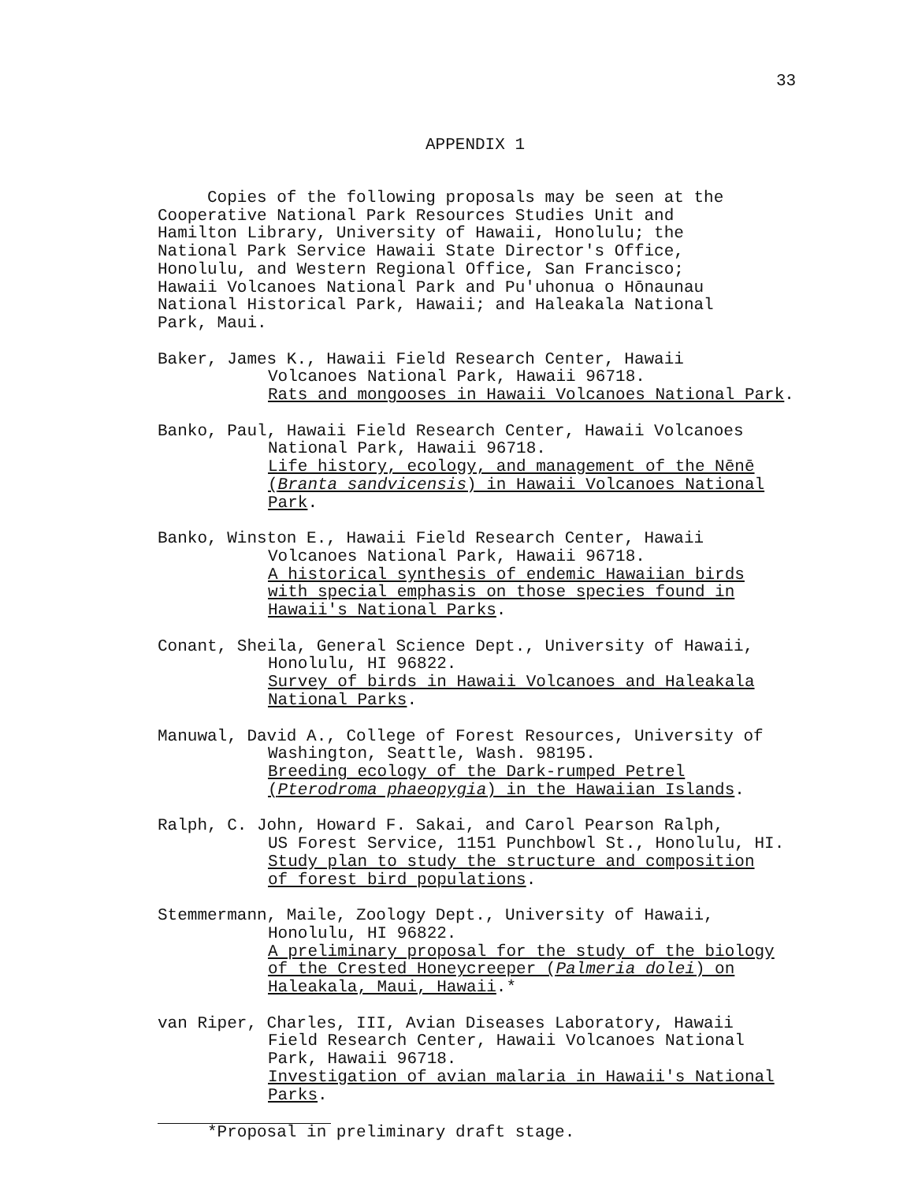33
APPENDIX 1
Copies of the following proposals may be seen at the
Cooperative National Park Resources Studies Unit and
Hamilton Library, University of Hawaii, Honolulu; the
National Park Service Hawaii State Director's Office,
Honolulu, and Western Regional Office, San Francisco;
Hawaii Volcanoes National Park and Pu'uhonua o Hōnaunau
National Historical Park, Hawaii; and Haleakala National
Park, Maui.
Baker, James K., Hawaii Field Research Center, Hawaii
Volcanoes National Park, Hawaii 96718.
Rats and mongooses in Hawaii Volcanoes National Park.
Banko, Paul, Hawaii Field Research Center, Hawaii Volcanoes
National Park, Hawaii 96718.
Life history, ecology, and management of the Nēnē
(Branta sandvicensis) in Hawaii Volcanoes National
Park.
Banko, Winston E., Hawaii Field Research Center, Hawaii
Volcanoes National Park, Hawaii 96718.
A historical synthesis of endemic Hawaiian birds
with special emphasis on those species found in
Hawaii's National Parks.
Conant, Sheila, General Science Dept., University of Hawaii,
Honolulu, HI 96822.
Survey of birds in Hawaii Volcanoes and Haleakala
National Parks.
Manuwal, David A., College of Forest Resources, University of
Washington, Seattle, Wash. 98195.
Breeding ecology of the Dark-rumped Petrel
(Pterodroma phaeopygia) in the Hawaiian Islands.
Ralph, C. John, Howard F. Sakai, and Carol Pearson Ralph,
US Forest Service, 1151 Punchbowl St., Honolulu, HI.
Study plan to study the structure and composition
of forest bird populations.
Stemmermann, Maile, Zoology Dept., University of Hawaii,
Honolulu, HI 96822.
A preliminary proposal for the study of the biology
of the Crested Honeycreeper (Palmeria dolei) on
Haleakala, Maui, Hawaii.*
van Riper, Charles, III, Avian Diseases Laboratory, Hawaii
Field Research Center, Hawaii Volcanoes National
Park, Hawaii 96718.
Investigation of avian malaria in Hawaii's National
Parks.
*Proposal in preliminary draft stage.